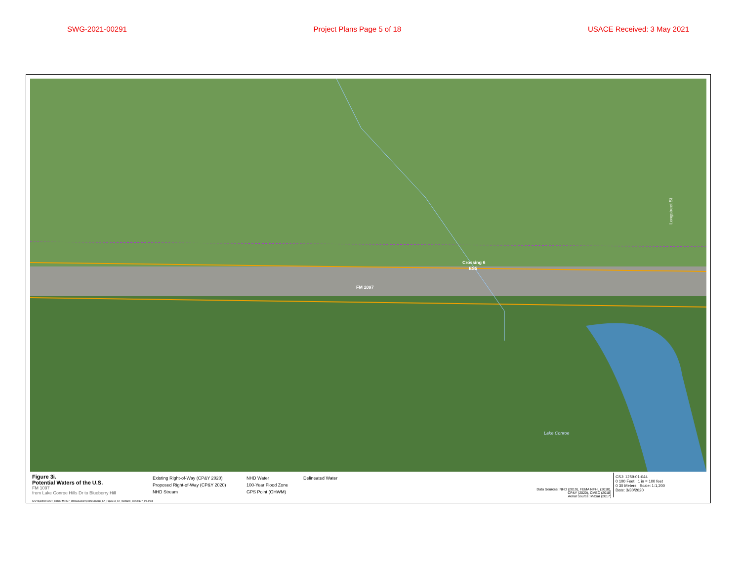SWG-2021-00291 Project Plans Page 5 of 18 USACE Received: 3 May 2021
Crossing 6
ES5
FM 1097
Longstreet St
Lake Conroe
Figure 3i.
Potential Waters of the U.S.
FM 1097
from Lake Conroe Hills Dr to Blueberry Hill
Existing Right-of-Way (CP&Y 2020)
Proposed Right-of-Way (CP&Y 2020)
NHD Stream
NHD Water
100-Year Flood Zone
GPS Point (OHWM)
Delineated Water
Data Sources: NHD (2019), FEMA NFHL (2018),
CP&Y (2020), CMEC (2018)
Aerial Source: Maxar (2017)
CSJ: 1259-01-044
0 100 Feet 1 in = 100 feet
0 30 Meters Scale: 1:1,200
Date: 3/30/2020
G:\Projects\TxDOT_HOU\FM1097_I45toBlueberryHill\LCH2BB_FA_Figure 3_FA_Wetland_20200327_ms.mxd